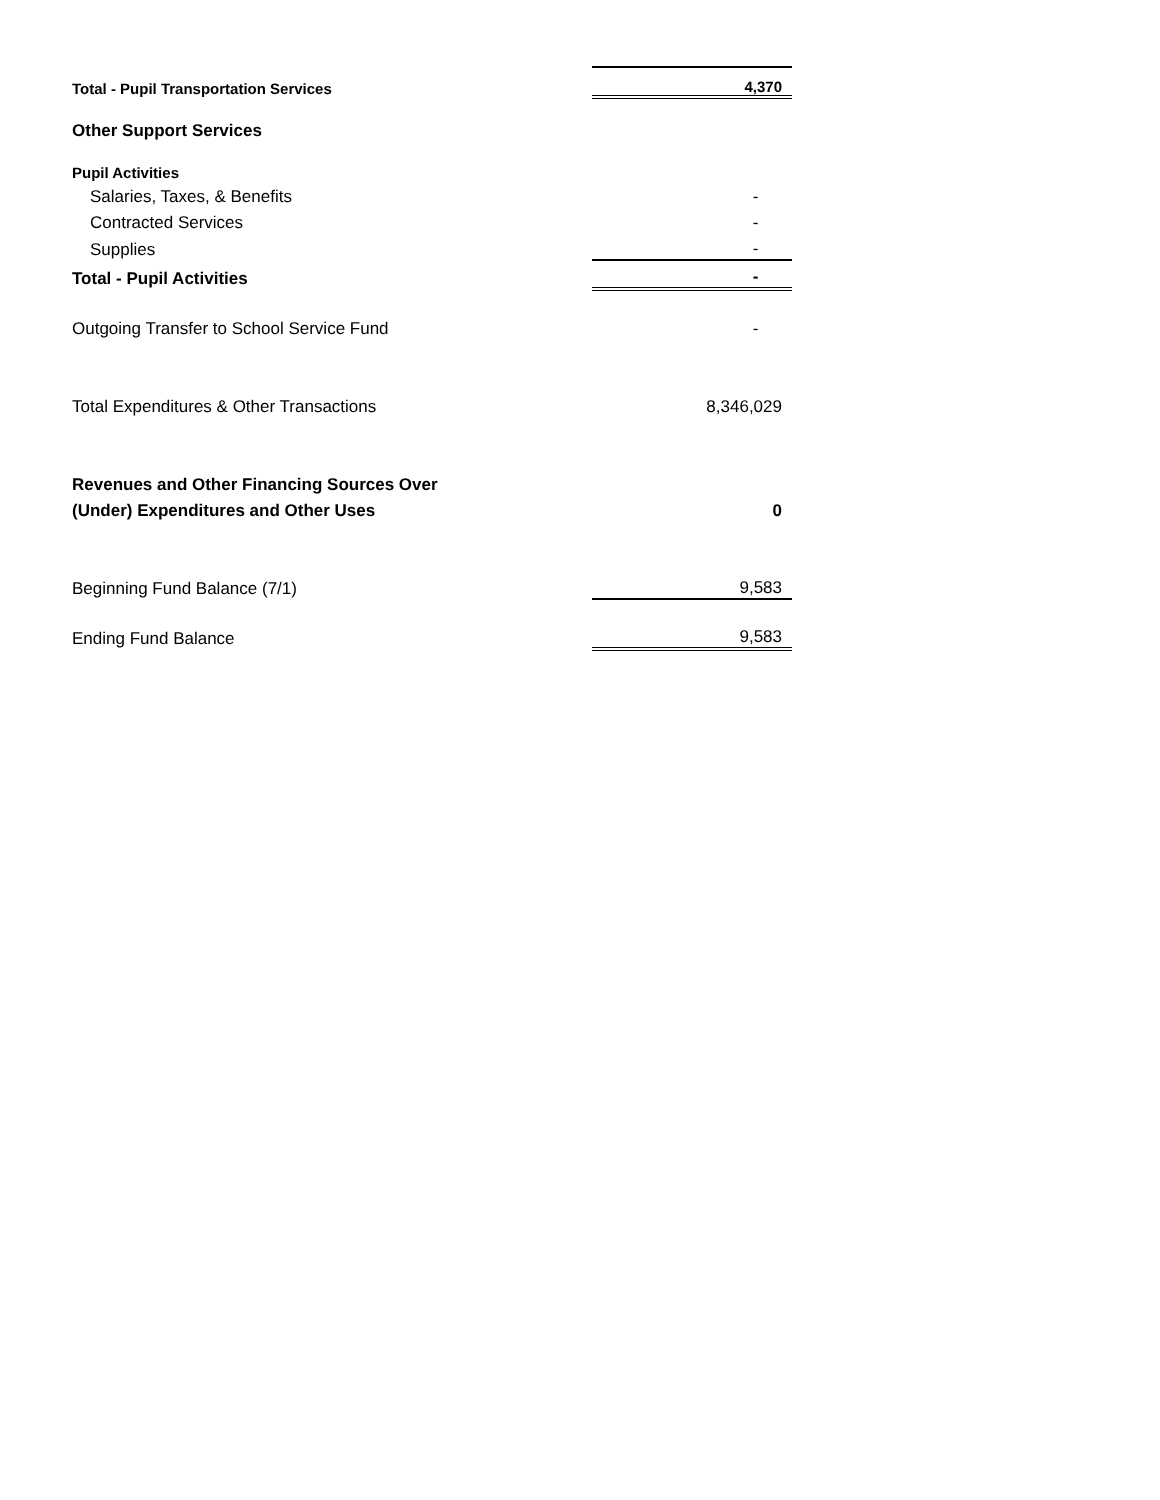| Total - Pupil Transportation Services | 4,370 |
| Other Support Services | |
| Pupil Activities | |
| Salaries, Taxes, & Benefits | - |
| Contracted Services | - |
| Supplies | - |
| Total - Pupil Activities | - |
| Outgoing Transfer to School Service Fund | - |
| Total Expenditures & Other Transactions | 8,346,029 |
| Revenues and Other Financing Sources Over | |
| (Under) Expenditures and Other Uses | 0 |
| Beginning Fund Balance (7/1) | 9,583 |
| Ending Fund Balance | 9,583 |